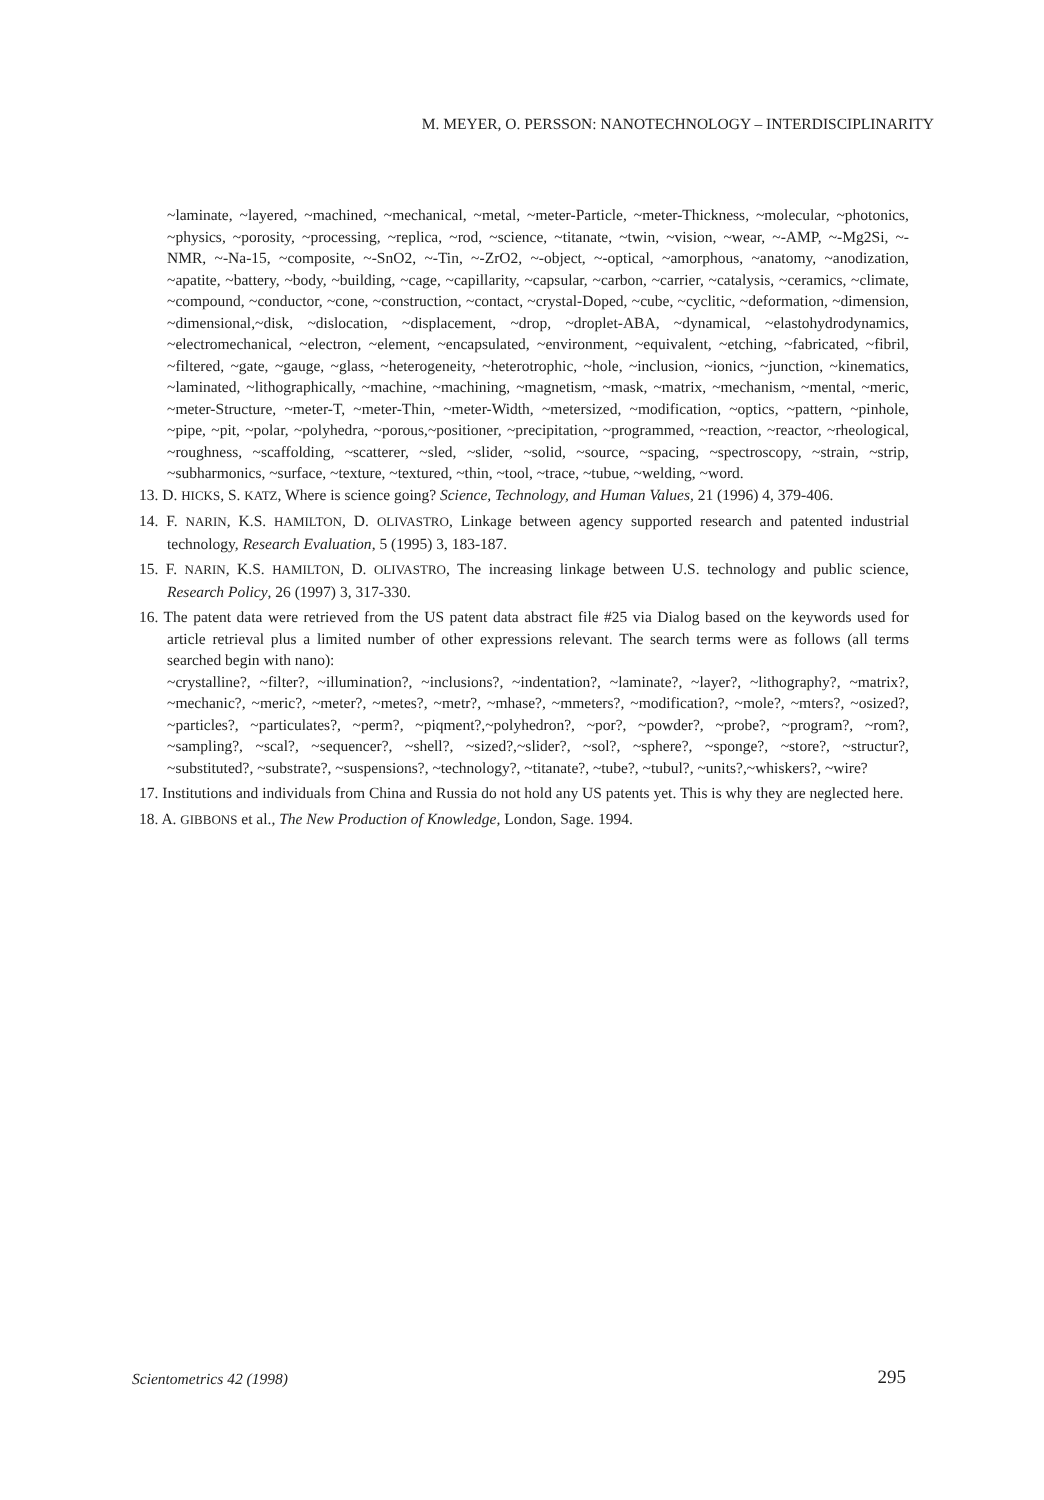M. MEYER, O. PERSSON: NANOTECHNOLOGY – INTERDISCIPLINARITY
~laminate, ~layered, ~machined, ~mechanical, ~metal, ~meter-Particle, ~meter-Thickness, ~molecular, ~photonics, ~physics, ~porosity, ~processing, ~replica, ~rod, ~science, ~titanate, ~twin, ~vision, ~wear, ~-AMP, ~-Mg2Si, ~-NMR, ~-Na-15, ~composite, ~-SnO2, ~-Tin, ~-ZrO2, ~-object, ~-optical, ~amorphous, ~anatomy, ~anodization, ~apatite, ~battery, ~body, ~building, ~cage, ~capillarity, ~capsular, ~carbon, ~carrier, ~catalysis, ~ceramics, ~climate, ~compound, ~conductor, ~cone, ~construction, ~contact, ~crystal-Doped, ~cube, ~cyclitic, ~deformation, ~dimension, ~dimensional,~disk, ~dislocation, ~displacement, ~drop, ~droplet-ABA, ~dynamical, ~elastohydrodynamics, ~electromechanical, ~electron, ~element, ~encapsulated, ~environment, ~equivalent, ~etching, ~fabricated, ~fibril, ~filtered, ~gate, ~gauge, ~glass, ~heterogeneity, ~heterotrophic, ~hole, ~inclusion, ~ionics, ~junction, ~kinematics, ~laminated, ~lithographically, ~machine, ~machining, ~magnetism, ~mask, ~matrix, ~mechanism, ~mental, ~meric, ~meter-Structure, ~meter-T, ~meter-Thin, ~meter-Width, ~metersized, ~modification, ~optics, ~pattern, ~pinhole, ~pipe, ~pit, ~polar, ~polyhedra, ~porous,~positioner, ~precipitation, ~programmed, ~reaction, ~reactor, ~rheological, ~roughness, ~scaffolding, ~scatterer, ~sled, ~slider, ~solid, ~source, ~spacing, ~spectroscopy, ~strain, ~strip, ~subharmonics, ~surface, ~texture, ~textured, ~thin, ~tool, ~trace, ~tubue, ~welding, ~word.
13. D. HICKS, S. KATZ, Where is science going? Science, Technology, and Human Values, 21 (1996) 4, 379-406.
14. F. NARIN, K.S. HAMILTON, D. OLIVASTRO, Linkage between agency supported research and patented industrial technology, Research Evaluation, 5 (1995) 3, 183-187.
15. F. NARIN, K.S. HAMILTON, D. OLIVASTRO, The increasing linkage between U.S. technology and public science, Research Policy, 26 (1997) 3, 317-330.
16. The patent data were retrieved from the US patent data abstract file #25 via Dialog based on the keywords used for article retrieval plus a limited number of other expressions relevant. The search terms were as follows (all terms searched begin with nano):
~crystalline?, ~filter?, ~illumination?, ~inclusions?, ~indentation?, ~laminate?, ~layer?, ~lithography?, ~matrix?, ~mechanic?, ~meric?, ~meter?, ~metes?, ~metr?, ~mhase?, ~mmeters?, ~modification?, ~mole?, ~mters?, ~osized?, ~particles?, ~particulates?, ~perm?, ~piqment?,~polyhedron?, ~por?, ~powder?, ~probe?, ~program?, ~rom?, ~sampling?, ~scal?, ~sequencer?, ~shell?, ~sized?,~slider?, ~sol?, ~sphere?, ~sponge?, ~store?, ~structur?, ~substituted?, ~substrate?, ~suspensions?, ~technology?, ~titanate?, ~tube?, ~tubul?, ~units?,~whiskers?, ~wire?
17. Institutions and individuals from China and Russia do not hold any US patents yet. This is why they are neglected here.
18. A. GIBBONS et al., The New Production of Knowledge, London, Sage. 1994.
Scientometrics 42 (1998) 295